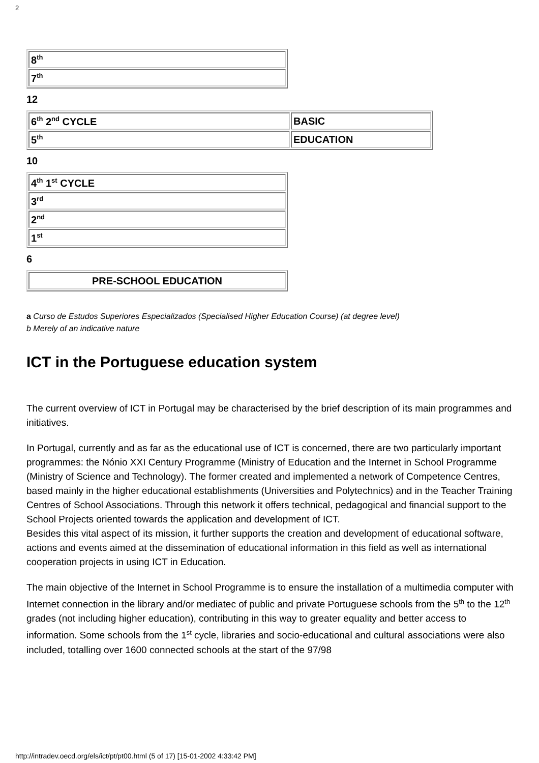2
| 8<sup>th</sup> |
| 7<sup>th</sup> |
12
| 6<sup>th</sup> 2<sup>nd</sup> CYCLE | BASIC |
| 5<sup>th</sup> | EDUCATION |
10
| 4<sup>th</sup> 1<sup>st</sup> CYCLE |
| 3<sup>rd</sup> |
| 2<sup>nd</sup> |
| 1<sup>st</sup> |
6
| PRE-SCHOOL EDUCATION |
a Curso de Estudos Superiores Especializados (Specialised Higher Education Course) (at degree level)
b Merely of an indicative nature
ICT in the Portuguese education system
The current overview of ICT in Portugal may be characterised by the brief description of its main programmes and initiatives.
In Portugal, currently and as far as the educational use of ICT is concerned, there are two particularly important programmes: the Nónio XXI Century Programme (Ministry of Education and the Internet in School Programme (Ministry of Science and Technology). The former created and implemented a network of Competence Centres, based mainly in the higher educational establishments (Universities and Polytechnics) and in the Teacher Training Centres of School Associations. Through this network it offers technical, pedagogical and financial support to the School Projects oriented towards the application and development of ICT.
Besides this vital aspect of its mission, it further supports the creation and development of educational software, actions and events aimed at the dissemination of educational information in this field as well as international cooperation projects in using ICT in Education.
The main objective of the Internet in School Programme is to ensure the installation of a multimedia computer with Internet connection in the library and/or mediatec of public and private Portuguese schools from the 5<sup>th</sup> to the 12<sup>th</sup> grades (not including higher education), contributing in this way to greater equality and better access to information. Some schools from the 1<sup>st</sup> cycle, libraries and socio-educational and cultural associations were also included, totalling over 1600 connected schools at the start of the 97/98
http://intradev.oecd.org/els/ict/pt/pt00.html (5 of 17) [15-01-2002 4:33:42 PM]